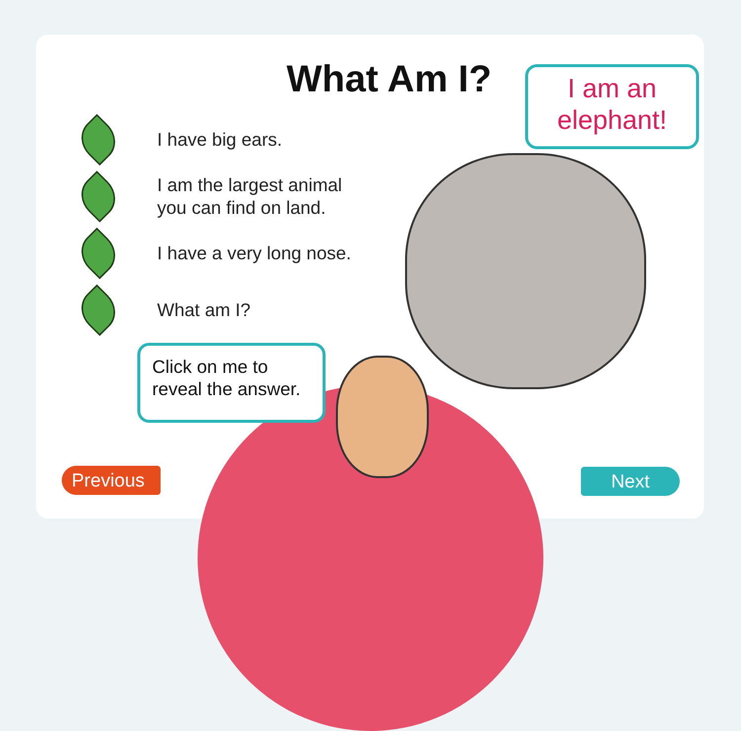What Am I?
I am an elephant!
I have big ears.
I am the largest animal
you can find on land.
I have a very long nose.
What am I?
Click on me to
reveal the answer.
Previous
Next